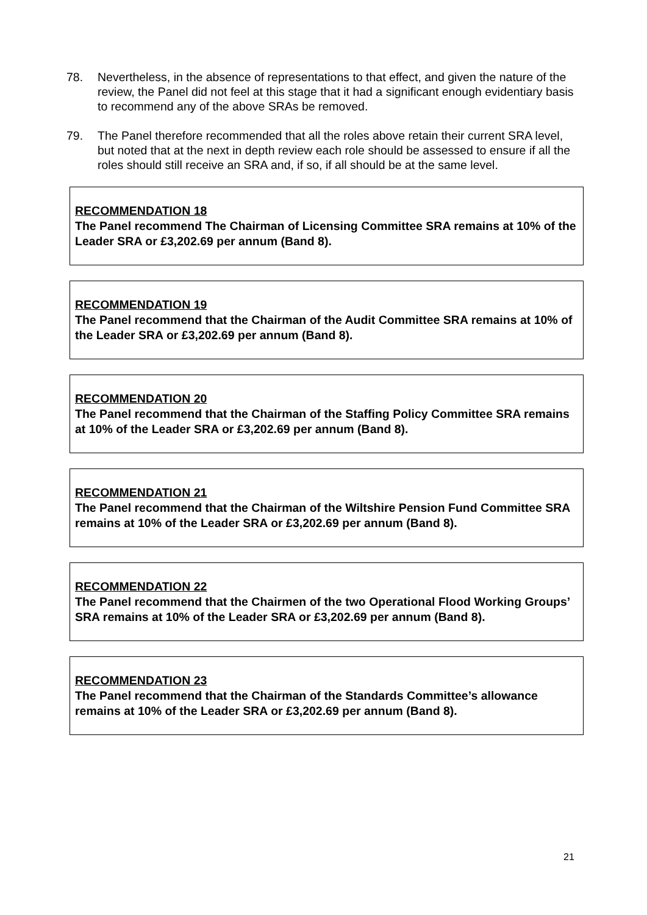78. Nevertheless, in the absence of representations to that effect, and given the nature of the review, the Panel did not feel at this stage that it had a significant enough evidentiary basis to recommend any of the above SRAs be removed.
79. The Panel therefore recommended that all the roles above retain their current SRA level, but noted that at the next in depth review each role should be assessed to ensure if all the roles should still receive an SRA and, if so, if all should be at the same level.
RECOMMENDATION 18
The Panel recommend The Chairman of Licensing Committee SRA remains at 10% of the Leader SRA or £3,202.69 per annum (Band 8).
RECOMMENDATION 19
The Panel recommend that the Chairman of the Audit Committee SRA remains at 10% of the Leader SRA or £3,202.69 per annum (Band 8).
RECOMMENDATION 20
The Panel recommend that the Chairman of the Staffing Policy Committee SRA remains at 10% of the Leader SRA or £3,202.69 per annum (Band 8).
RECOMMENDATION 21
The Panel recommend that the Chairman of the Wiltshire Pension Fund Committee SRA remains at 10% of the Leader SRA or £3,202.69 per annum (Band 8).
RECOMMENDATION 22
The Panel recommend that the Chairmen of the two Operational Flood Working Groups’ SRA remains at 10% of the Leader SRA or £3,202.69 per annum (Band 8).
RECOMMENDATION 23
The Panel recommend that the Chairman of the Standards Committee’s allowance remains at 10% of the Leader SRA or £3,202.69 per annum (Band 8).
21